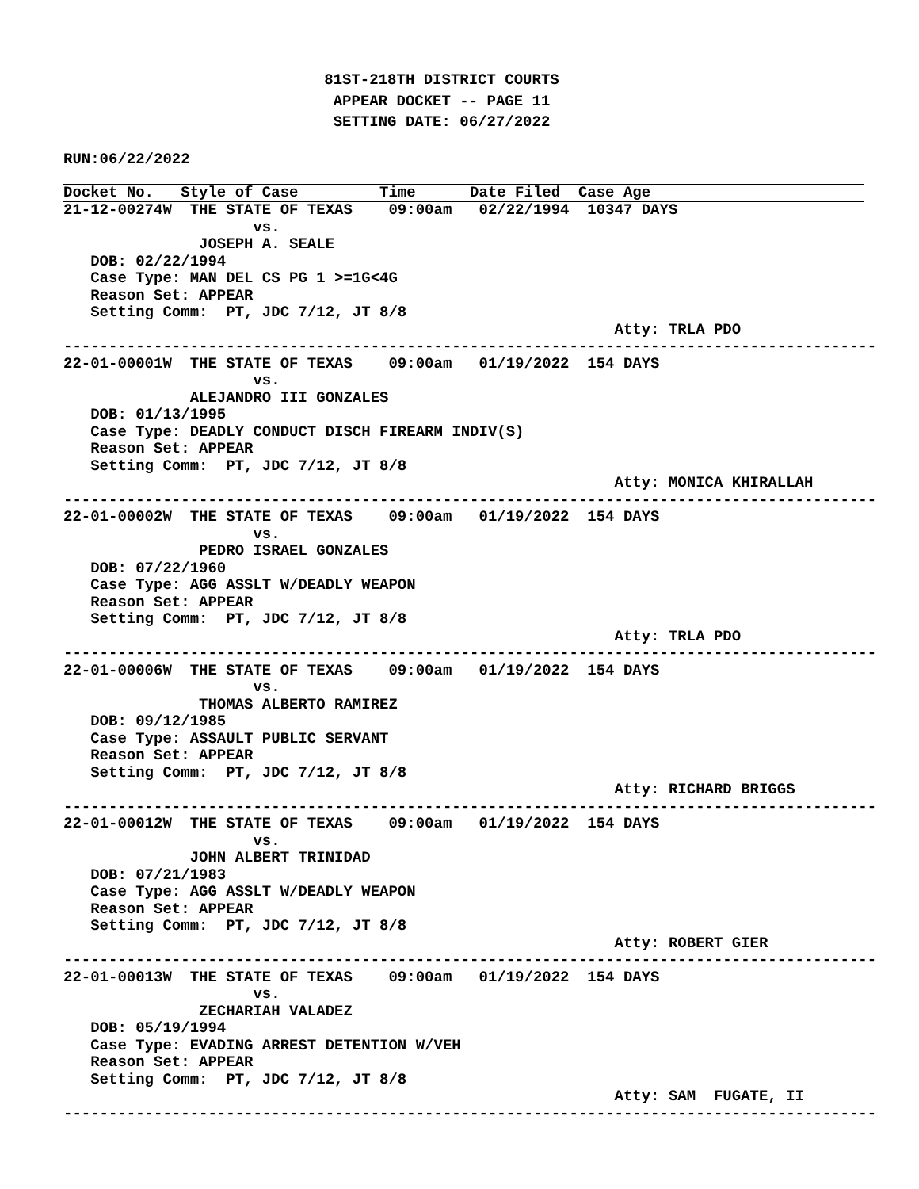81ST-218TH DISTRICT COURTS
APPEAR DOCKET -- PAGE 11
SETTING DATE: 06/27/2022
RUN:06/22/2022
Docket No.   Style of Case         Time      Date Filed  Case Age
21-12-00274W  THE STATE OF TEXAS    09:00am   02/22/1994  10347 DAYS
                     vs.
               JOSEPH A. SEALE
   DOB: 02/22/1994
   Case Type: MAN DEL CS PG 1 >=1G<4G
   Reason Set: APPEAR
   Setting Comm:  PT, JDC 7/12, JT 8/8
                                                             Atty: TRLA PDO
------------------------------------------------------------------------------------------
22-01-00001W  THE STATE OF TEXAS    09:00am   01/19/2022  154 DAYS
                     vs.
              ALEJANDRO III GONZALES
   DOB: 01/13/1995
   Case Type: DEADLY CONDUCT DISCH FIREARM INDIV(S)
   Reason Set: APPEAR
   Setting Comm:  PT, JDC 7/12, JT 8/8
                                                             Atty: MONICA KHIRALLAH
------------------------------------------------------------------------------------------
22-01-00002W  THE STATE OF TEXAS    09:00am   01/19/2022  154 DAYS
                     vs.
               PEDRO ISRAEL GONZALES
   DOB: 07/22/1960
   Case Type: AGG ASSLT W/DEADLY WEAPON
   Reason Set: APPEAR
   Setting Comm:  PT, JDC 7/12, JT 8/8
                                                             Atty: TRLA PDO
------------------------------------------------------------------------------------------
22-01-00006W  THE STATE OF TEXAS    09:00am   01/19/2022  154 DAYS
                     vs.
               THOMAS ALBERTO RAMIREZ
   DOB: 09/12/1985
   Case Type: ASSAULT PUBLIC SERVANT
   Reason Set: APPEAR
   Setting Comm:  PT, JDC 7/12, JT 8/8
                                                             Atty: RICHARD BRIGGS
------------------------------------------------------------------------------------------
22-01-00012W  THE STATE OF TEXAS    09:00am   01/19/2022  154 DAYS
                     vs.
              JOHN ALBERT TRINIDAD
   DOB: 07/21/1983
   Case Type: AGG ASSLT W/DEADLY WEAPON
   Reason Set: APPEAR
   Setting Comm:  PT, JDC 7/12, JT 8/8
                                                             Atty: ROBERT GIER
------------------------------------------------------------------------------------------
22-01-00013W  THE STATE OF TEXAS    09:00am   01/19/2022  154 DAYS
                     vs.
               ZECHARIAH VALADEZ
   DOB: 05/19/1994
   Case Type: EVADING ARREST DETENTION W/VEH
   Reason Set: APPEAR
   Setting Comm:  PT, JDC 7/12, JT 8/8
                                                             Atty: SAM  FUGATE, II
------------------------------------------------------------------------------------------